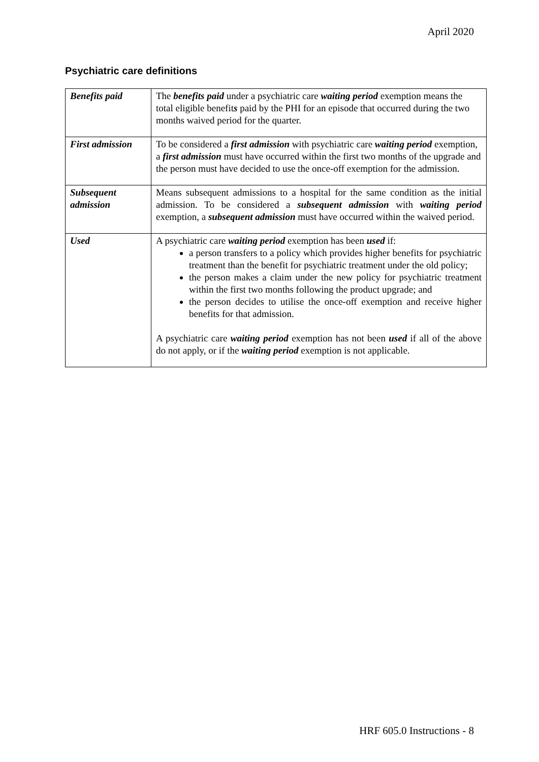April 2020
Psychiatric care definitions
| Benefits paid | The benefits paid under a psychiatric care waiting period exemption means the total eligible benefit s paid by the PHI for an episode that occurred during the two months waived period for the quarter. |
| First admission | To be considered a first admission with psychiatric care waiting period exemption, a first admission must have occurred within the first two months of the upgrade and the person must have decided to use the once-off exemption for the admission. |
| Subsequent admission | Means subsequent admissions to a hospital for the same condition as the initial admission. To be considered a subsequent admission with waiting period exemption, a subsequent admission must have occurred within the waived period. |
| Used | A psychiatric care waiting period exemption has been used if: a person transfers to a policy which provides higher benefits for psychiatric treatment than the benefit for psychiatric treatment under the old policy; the person makes a claim under the new policy for psychiatric treatment within the first two months following the product upgrade; and the person decides to utilise the once-off exemption and receive higher benefits for that admission. A psychiatric care waiting period exemption has not been used if all of the above do not apply, or if the waiting period exemption is not applicable. |
HRF 605.0 Instructions - 8